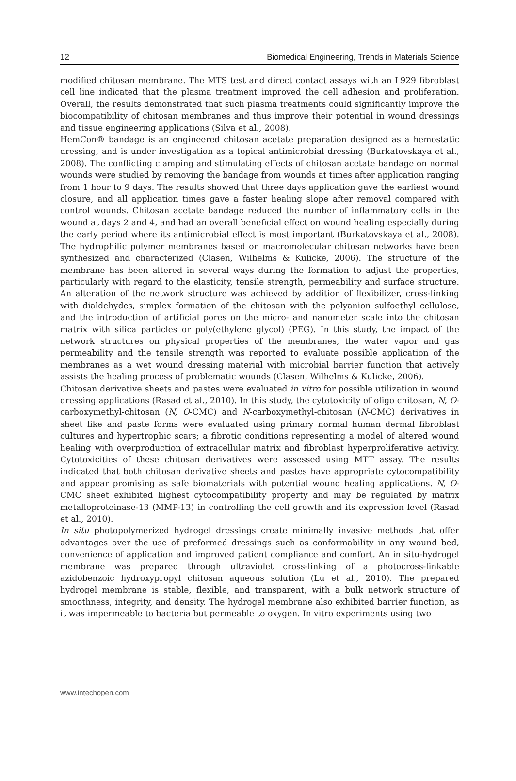12 Biomedical Engineering, Trends in Materials Science
modified chitosan membrane. The MTS test and direct contact assays with an L929 fibroblast cell line indicated that the plasma treatment improved the cell adhesion and proliferation. Overall, the results demonstrated that such plasma treatments could significantly improve the biocompatibility of chitosan membranes and thus improve their potential in wound dressings and tissue engineering applications (Silva et al., 2008).
HemCon® bandage is an engineered chitosan acetate preparation designed as a hemostatic dressing, and is under investigation as a topical antimicrobial dressing (Burkatovskaya et al., 2008). The conflicting clamping and stimulating effects of chitosan acetate bandage on normal wounds were studied by removing the bandage from wounds at times after application ranging from 1 hour to 9 days. The results showed that three days application gave the earliest wound closure, and all application times gave a faster healing slope after removal compared with control wounds. Chitosan acetate bandage reduced the number of inflammatory cells in the wound at days 2 and 4, and had an overall beneficial effect on wound healing especially during the early period where its antimicrobial effect is most important (Burkatovskaya et al., 2008). The hydrophilic polymer membranes based on macromolecular chitosan networks have been synthesized and characterized (Clasen, Wilhelms & Kulicke, 2006). The structure of the membrane has been altered in several ways during the formation to adjust the properties, particularly with regard to the elasticity, tensile strength, permeability and surface structure. An alteration of the network structure was achieved by addition of flexibilizer, cross-linking with dialdehydes, simplex formation of the chitosan with the polyanion sulfoethyl cellulose, and the introduction of artificial pores on the micro- and nanometer scale into the chitosan matrix with silica particles or poly(ethylene glycol) (PEG). In this study, the impact of the network structures on physical properties of the membranes, the water vapor and gas permeability and the tensile strength was reported to evaluate possible application of the membranes as a wet wound dressing material with microbial barrier function that actively assists the healing process of problematic wounds (Clasen, Wilhelms & Kulicke, 2006).
Chitosan derivative sheets and pastes were evaluated in vitro for possible utilization in wound dressing applications (Rasad et al., 2010). In this study, the cytotoxicity of oligo chitosan, N, O-carboxymethyl-chitosan (N, O-CMC) and N-carboxymethyl-chitosan (N-CMC) derivatives in sheet like and paste forms were evaluated using primary normal human dermal fibroblast cultures and hypertrophic scars; a fibrotic conditions representing a model of altered wound healing with overproduction of extracellular matrix and fibroblast hyperproliferative activity. Cytotoxicities of these chitosan derivatives were assessed using MTT assay. The results indicated that both chitosan derivative sheets and pastes have appropriate cytocompatibility and appear promising as safe biomaterials with potential wound healing applications. N, O-CMC sheet exhibited highest cytocompatibility property and may be regulated by matrix metalloproteinase-13 (MMP-13) in controlling the cell growth and its expression level (Rasad et al., 2010).
In situ photopolymerized hydrogel dressings create minimally invasive methods that offer advantages over the use of preformed dressings such as conformability in any wound bed, convenience of application and improved patient compliance and comfort. An in situ-hydrogel membrane was prepared through ultraviolet cross-linking of a photocross-linkable azidobenzoic hydroxypropyl chitosan aqueous solution (Lu et al., 2010). The prepared hydrogel membrane is stable, flexible, and transparent, with a bulk network structure of smoothness, integrity, and density. The hydrogel membrane also exhibited barrier function, as it was impermeable to bacteria but permeable to oxygen. In vitro experiments using two
www.intechopen.com